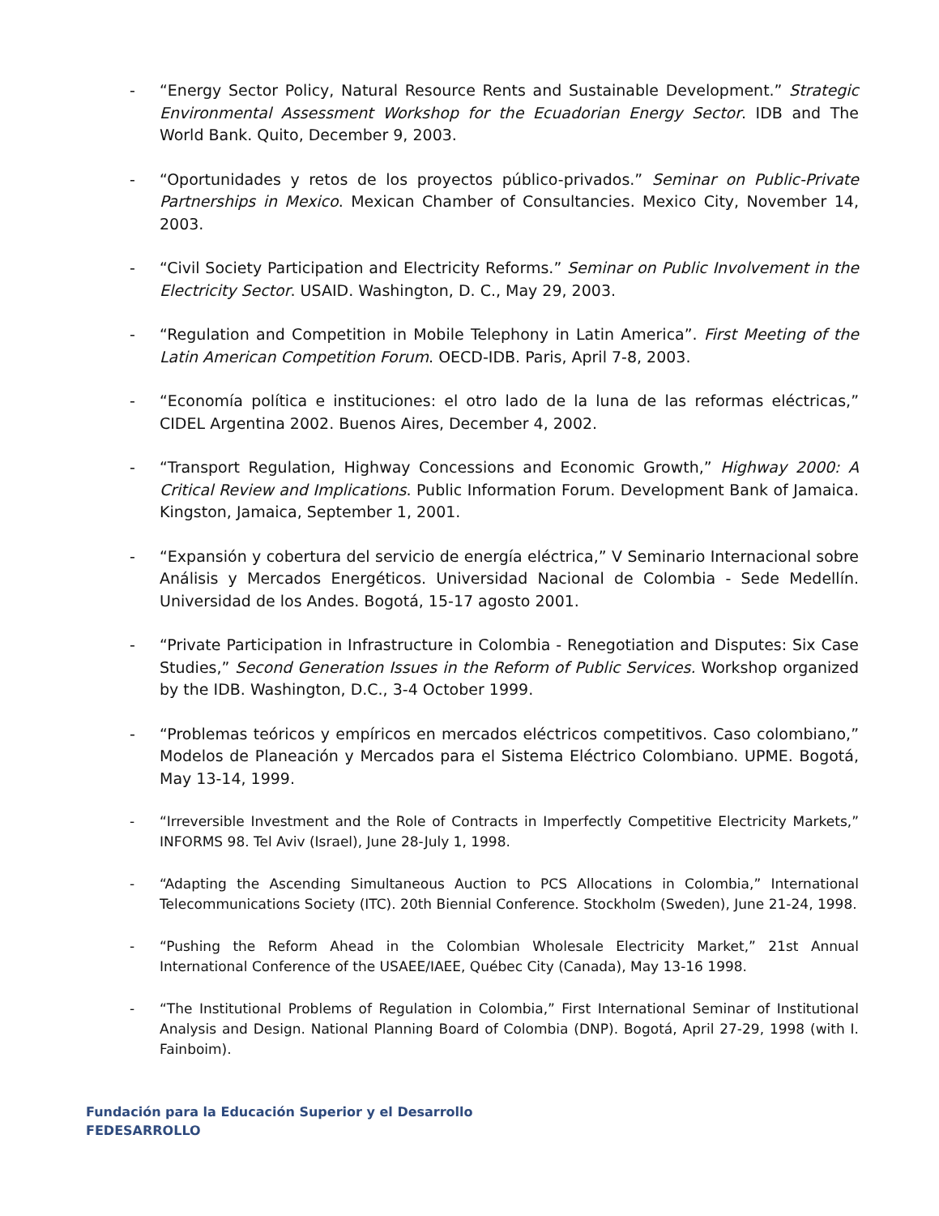- “Energy Sector Policy, Natural Resource Rents and Sustainable Development.” Strategic Environmental Assessment Workshop for the Ecuadorian Energy Sector. IDB and The World Bank. Quito, December 9, 2003.
- “Oportunidades y retos de los proyectos público-privados.” Seminar on Public-Private Partnerships in Mexico. Mexican Chamber of Consultancies. Mexico City, November 14, 2003.
- “Civil Society Participation and Electricity Reforms.” Seminar on Public Involvement in the Electricity Sector. USAID. Washington, D. C., May 29, 2003.
- “Regulation and Competition in Mobile Telephony in Latin America”. First Meeting of the Latin American Competition Forum. OECD-IDB. Paris, April 7-8, 2003.
- “Economía política e instituciones: el otro lado de la luna de las reformas eléctricas,” CIDEL Argentina 2002. Buenos Aires, December 4, 2002.
- “Transport Regulation, Highway Concessions and Economic Growth,” Highway 2000: A Critical Review and Implications. Public Information Forum. Development Bank of Jamaica. Kingston, Jamaica, September 1, 2001.
- “Expansión y cobertura del servicio de energía eléctrica,” V Seminario Internacional sobre Análisis y Mercados Energéticos. Universidad Nacional de Colombia - Sede Medellín. Universidad de los Andes. Bogotá, 15-17 agosto 2001.
- “Private Participation in Infrastructure in Colombia - Renegotiation and Disputes: Six Case Studies,” Second Generation Issues in the Reform of Public Services. Workshop organized by the IDB. Washington, D.C., 3-4 October 1999.
- “Problemas teóricos y empíricos en mercados eléctricos competitivos. Caso colombiano,” Modelos de Planeación y Mercados para el Sistema Eléctrico Colombiano. UPME. Bogotá, May 13-14, 1999.
- “Irreversible Investment and the Role of Contracts in Imperfectly Competitive Electricity Markets,” INFORMS 98. Tel Aviv (Israel), June 28-July 1, 1998.
- “Adapting the Ascending Simultaneous Auction to PCS Allocations in Colombia,” International Telecommunications Society (ITC). 20th Biennial Conference. Stockholm (Sweden), June 21-24, 1998.
- “Pushing the Reform Ahead in the Colombian Wholesale Electricity Market,” 21st Annual International Conference of the USAEE/IAEE, Québec City (Canada), May 13-16 1998.
- “The Institutional Problems of Regulation in Colombia,” First International Seminar of Institutional Analysis and Design. National Planning Board of Colombia (DNP). Bogotá, April 27-29, 1998 (with I. Fainboim).
Fundación para la Educación Superior y el Desarrollo
FEDESARROLLO